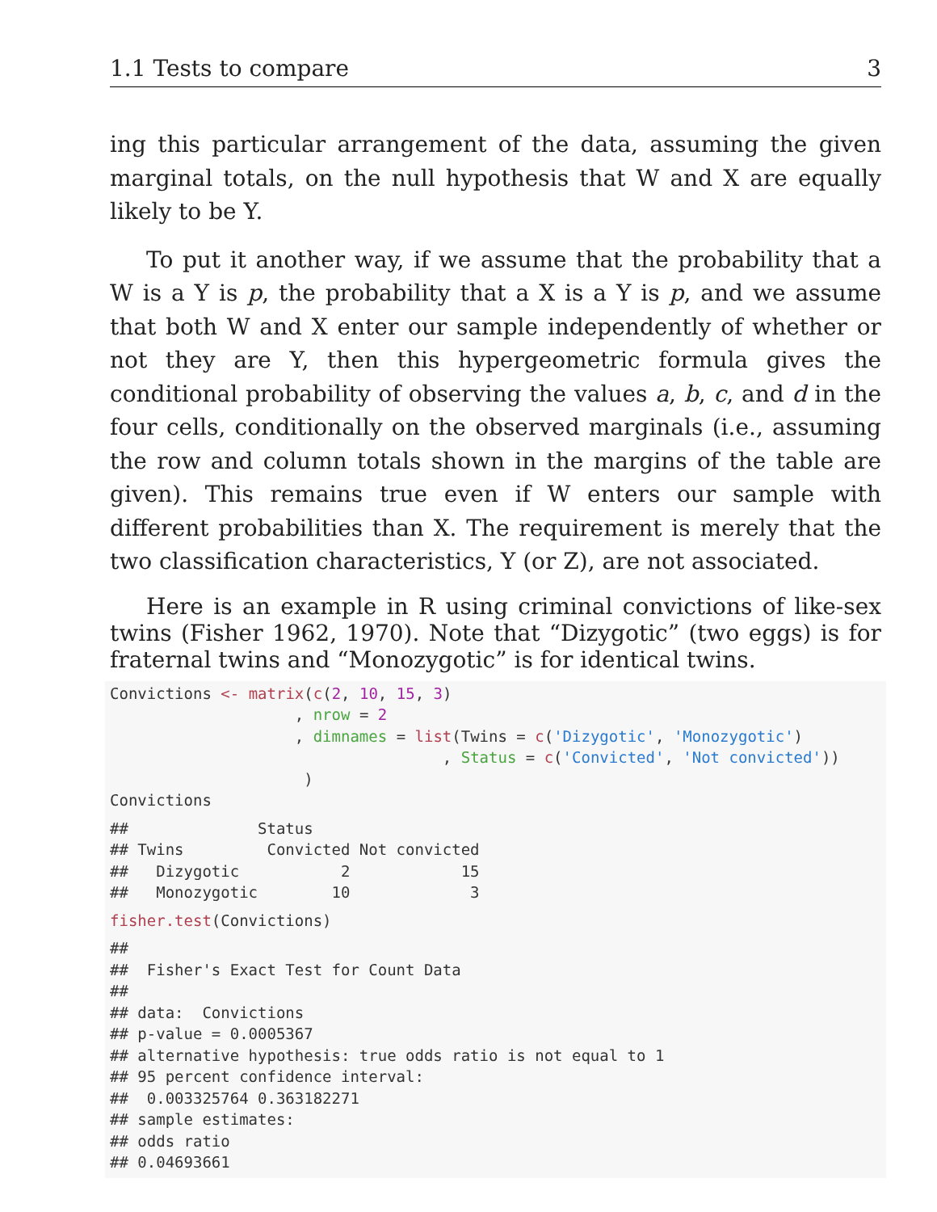1.1 Tests to compare 3
ing this particular arrangement of the data, assuming the given marginal totals, on the null hypothesis that W and X are equally likely to be Y.
To put it another way, if we assume that the probability that a W is a Y is p, the probability that a X is a Y is p, and we assume that both W and X enter our sample independently of whether or not they are Y, then this hypergeometric formula gives the conditional probability of observing the values a, b, c, and d in the four cells, conditionally on the observed marginals (i.e., assuming the row and column totals shown in the margins of the table are given). This remains true even if W enters our sample with different probabilities than X. The requirement is merely that the two classification characteristics, Y (or Z), are not associated.
Here is an example in R using criminal convictions of like-sex twins (Fisher 1962, 1970). Note that “Dizygotic” (two eggs) is for fraternal twins and “Monozygotic” is for identical twins.
Convictions <- matrix(c(2, 10, 15, 3)
                    , nrow = 2
                    , dimnames = list(Twins = c('Dizygotic', 'Monozygotic')
                                    , Status = c('Convicted', 'Not convicted'))
                     )
Convictions
##              Status
## Twins         Convicted Not convicted
##   Dizygotic           2            15
##   Monozygotic        10             3
fisher.test(Convictions)
##
##  Fisher's Exact Test for Count Data
##
## data:  Convictions
## p-value = 0.0005367
## alternative hypothesis: true odds ratio is not equal to 1
## 95 percent confidence interval:
##  0.003325764 0.363182271
## sample estimates:
## odds ratio
## 0.04693661